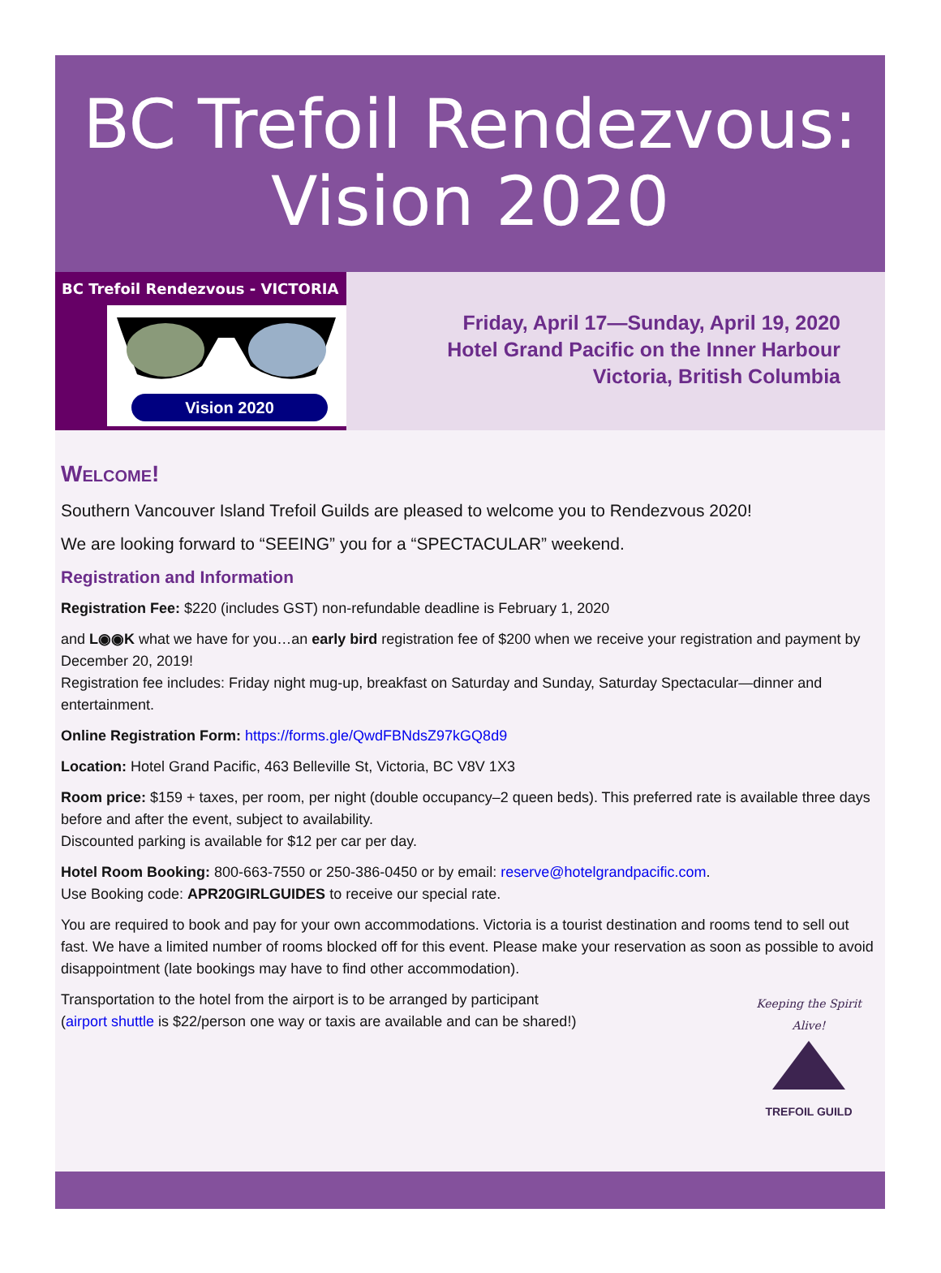BC Trefoil Rendezvous:
Vision 2020
BC Trefoil Rendezvous - VICTORIA
Vision 2020
Friday, April 17—Sunday, April 19, 2020
Hotel Grand Pacific on the Inner Harbour
Victoria, British Columbia
Welcome!
Southern Vancouver Island Trefoil Guilds are pleased to welcome you to Rendezvous 2020!
We are looking forward to “SEEING” you for a “SPECTACULAR” weekend.
Registration and Information
Registration Fee: $220 (includes GST) non-refundable deadline is February 1, 2020
and L◉◉K what we have for you…an early bird registration fee of $200 when we receive your registration and payment by December 20, 2019!
Registration fee includes: Friday night mug-up, breakfast on Saturday and Sunday, Saturday Spectacular—dinner and entertainment.
Online Registration Form: https://forms.gle/QwdFBNdsZ97kGQ8d9
Location: Hotel Grand Pacific, 463 Belleville St, Victoria, BC V8V 1X3
Room price: $159 + taxes, per room, per night (double occupancy–2 queen beds). This preferred rate is available three days before and after the event, subject to availability.
Discounted parking is available for $12 per car per day.
Hotel Room Booking: 800-663-7550 or 250-386-0450 or by email: reserve@hotelgrandpacific.com.
Use Booking code: APR20GIRLGUIDES to receive our special rate.
You are required to book and pay for your own accommodations. Victoria is a tourist destination and rooms tend to sell out fast. We have a limited number of rooms blocked off for this event. Please make your reservation as soon as possible to avoid disappointment (late bookings may have to find other accommodation).
Transportation to the hotel from the airport is to be arranged by participant
(airport shuttle is $22/person one way or taxis are available and can be shared!)
Keeping the Spirit Alive!
TREFOIL GUILD